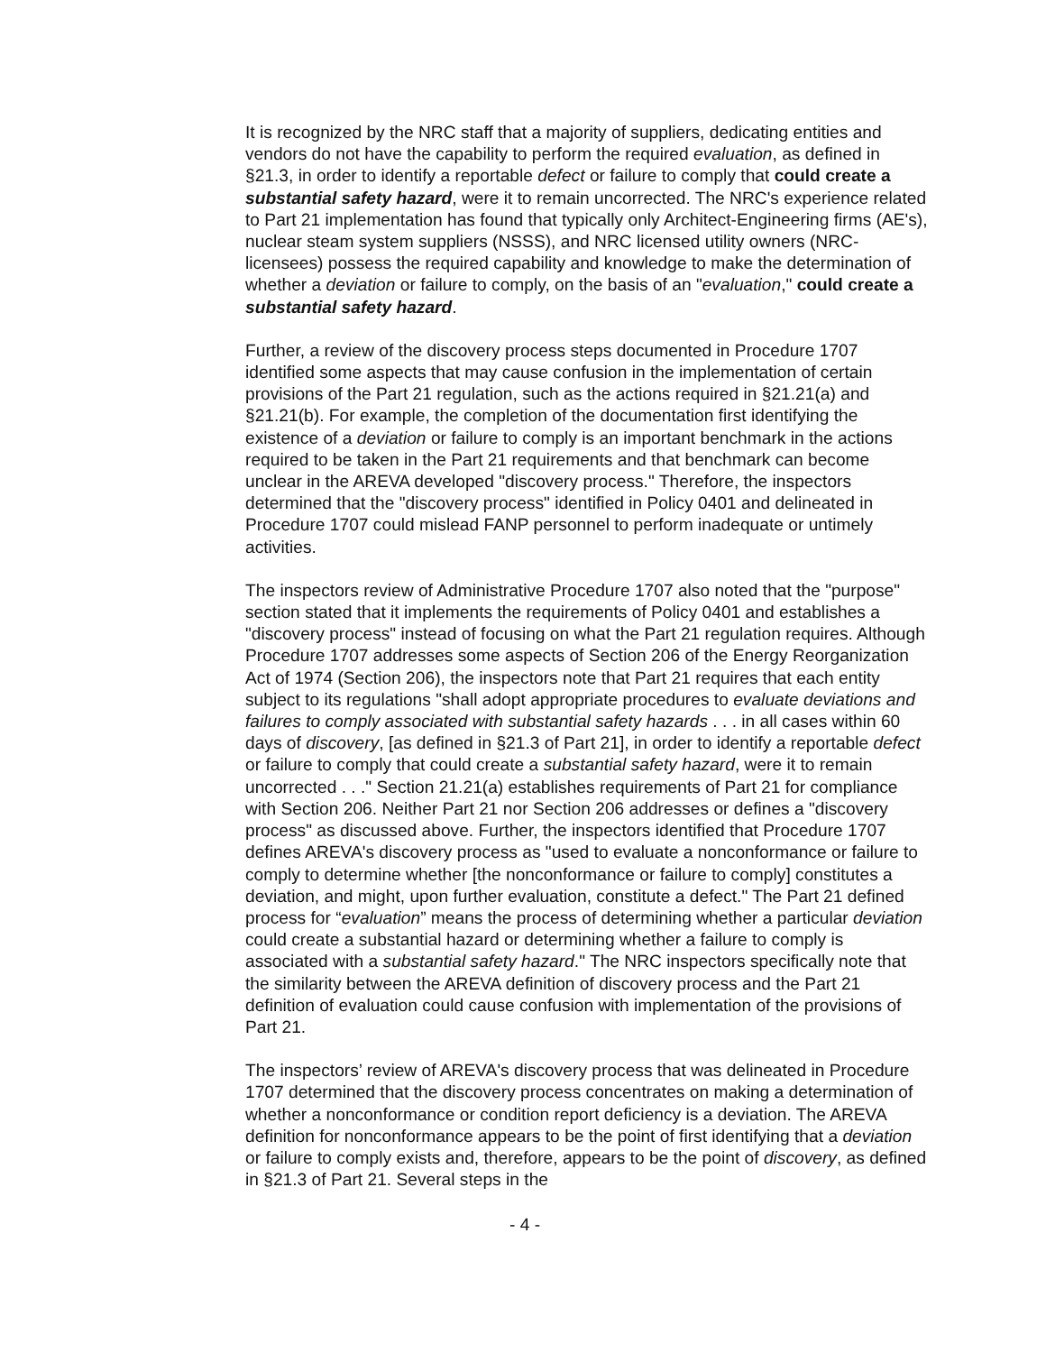It is recognized by the NRC staff that a majority of suppliers, dedicating entities and vendors do not have the capability to perform the required evaluation, as defined in §21.3, in order to identify a reportable defect or failure to comply that could create a substantial safety hazard, were it to remain uncorrected. The NRC's experience related to Part 21 implementation has found that typically only Architect-Engineering firms (AE's), nuclear steam system suppliers (NSSS), and NRC licensed utility owners (NRC-licensees) possess the required capability and knowledge to make the determination of whether a deviation or failure to comply, on the basis of an "evaluation," could create a substantial safety hazard.
Further, a review of the discovery process steps documented in Procedure 1707 identified some aspects that may cause confusion in the implementation of certain provisions of the Part 21 regulation, such as the actions required in §21.21(a) and §21.21(b). For example, the completion of the documentation first identifying the existence of a deviation or failure to comply is an important benchmark in the actions required to be taken in the Part 21 requirements and that benchmark can become unclear in the AREVA developed "discovery process." Therefore, the inspectors determined that the "discovery process" identified in Policy 0401 and delineated in Procedure 1707 could mislead FANP personnel to perform inadequate or untimely activities.
The inspectors review of Administrative Procedure 1707 also noted that the "purpose" section stated that it implements the requirements of Policy 0401 and establishes a "discovery process" instead of focusing on what the Part 21 regulation requires. Although Procedure 1707 addresses some aspects of Section 206 of the Energy Reorganization Act of 1974 (Section 206), the inspectors note that Part 21 requires that each entity subject to its regulations "shall adopt appropriate procedures to evaluate deviations and failures to comply associated with substantial safety hazards . . . in all cases within 60 days of discovery, [as defined in §21.3 of Part 21], in order to identify a reportable defect or failure to comply that could create a substantial safety hazard, were it to remain uncorrected . . ." Section 21.21(a) establishes requirements of Part 21 for compliance with Section 206. Neither Part 21 nor Section 206 addresses or defines a "discovery process" as discussed above. Further, the inspectors identified that Procedure 1707 defines AREVA's discovery process as "used to evaluate a nonconformance or failure to comply to determine whether [the nonconformance or failure to comply] constitutes a deviation, and might, upon further evaluation, constitute a defect." The Part 21 defined process for “evaluation” means the process of determining whether a particular deviation could create a substantial hazard or determining whether a failure to comply is associated with a substantial safety hazard." The NRC inspectors specifically note that the similarity between the AREVA definition of discovery process and the Part 21 definition of evaluation could cause confusion with implementation of the provisions of Part 21.
The inspectors’ review of AREVA's discovery process that was delineated in Procedure 1707 determined that the discovery process concentrates on making a determination of whether a nonconformance or condition report deficiency is a deviation. The AREVA definition for nonconformance appears to be the point of first identifying that a deviation or failure to comply exists and, therefore, appears to be the point of discovery, as defined in §21.3 of Part 21. Several steps in the
- 4 -